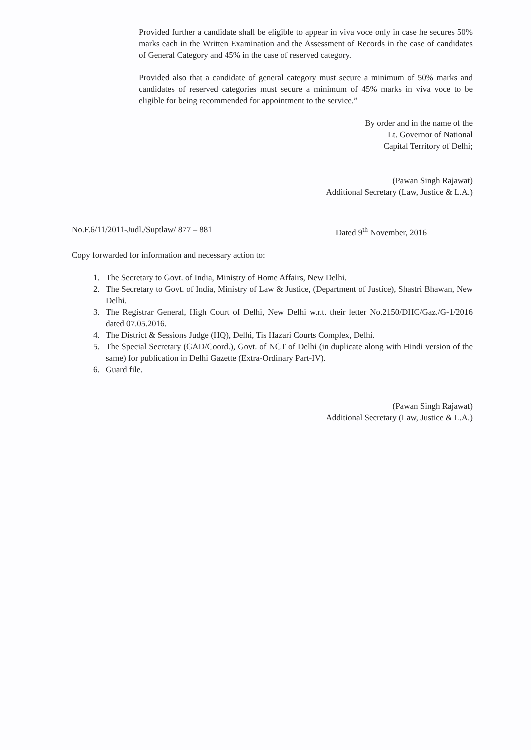Provided further a candidate shall be eligible to appear in viva voce only in case he secures 50% marks each in the Written Examination and the Assessment of Records in the case of candidates of General Category and 45% in the case of reserved category.
Provided also that a candidate of general category must secure a minimum of 50% marks and candidates of reserved categories must secure a minimum of 45% marks in viva voce to be eligible for being recommended for appointment to the service.”
By order and in the name of the
Lt. Governor of National
Capital Territory of Delhi;
(Pawan Singh Rajawat)
Additional Secretary (Law, Justice & L.A.)
No.F.6/11/2011-Judl./Suptlaw/ 877 – 881 Dated 9<sup>th</sup> November, 2016
Copy forwarded for information and necessary action to:
1. The Secretary to Govt. of India, Ministry of Home Affairs, New Delhi.
2. The Secretary to Govt. of India, Ministry of Law & Justice, (Department of Justice), Shastri Bhawan, New Delhi.
3. The Registrar General, High Court of Delhi, New Delhi w.r.t. their letter No.2150/DHC/Gaz./G-1/2016 dated 07.05.2016.
4. The District & Sessions Judge (HQ), Delhi, Tis Hazari Courts Complex, Delhi.
5. The Special Secretary (GAD/Coord.), Govt. of NCT of Delhi (in duplicate along with Hindi version of the same) for publication in Delhi Gazette (Extra-Ordinary Part-IV).
6. Guard file.
(Pawan Singh Rajawat)
Additional Secretary (Law, Justice & L.A.)